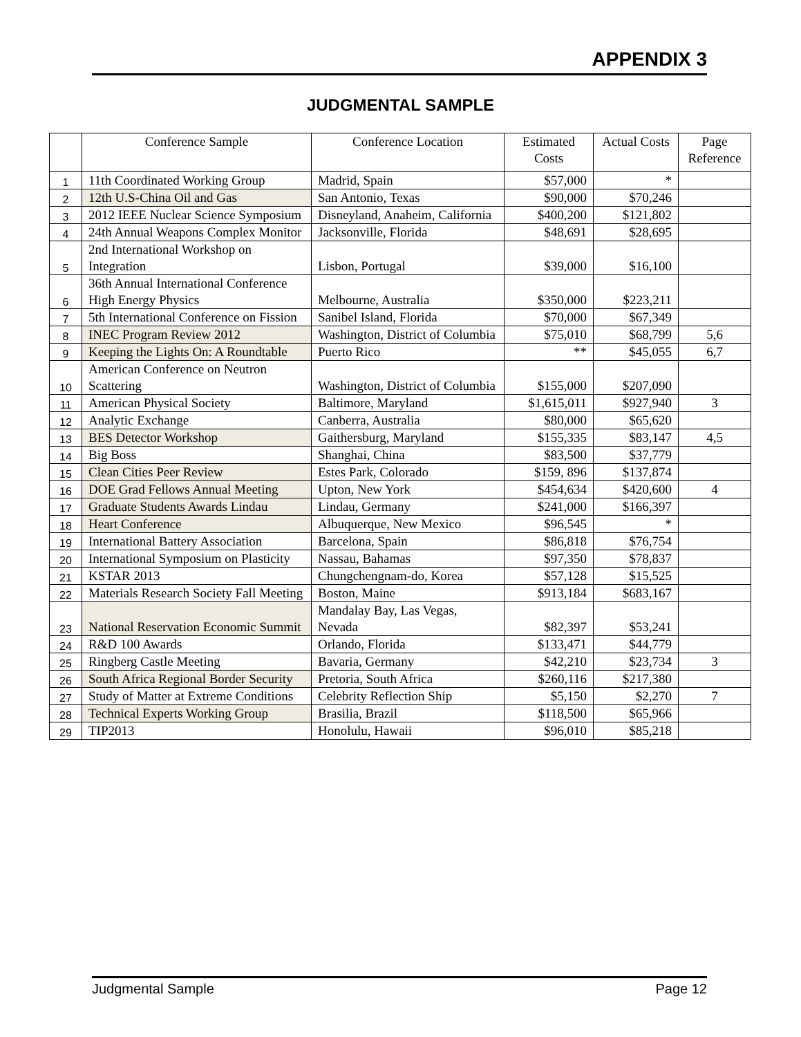APPENDIX 3
JUDGMENTAL SAMPLE
| | Conference Sample | Conference Location | Estimated Costs | Actual Costs | Page Reference |
| --- | --- | --- | --- | --- | --- |
| 1 | 11th Coordinated Working Group | Madrid, Spain | $57,000 | * | |
| 2 | 12th U.S-China Oil and Gas | San Antonio, Texas | $90,000 | $70,246 | |
| 3 | 2012 IEEE Nuclear Science Symposium | Disneyland, Anaheim, California | $400,200 | $121,802 | |
| 4 | 24th Annual Weapons Complex Monitor | Jacksonville, Florida | $48,691 | $28,695 | |
| 5 | 2nd International Workshop on Integration | Lisbon, Portugal | $39,000 | $16,100 | |
| 6 | 36th Annual International Conference High Energy Physics | Melbourne, Australia | $350,000 | $223,211 | |
| 7 | 5th International Conference on Fission | Sanibel Island, Florida | $70,000 | $67,349 | |
| 8 | INEC Program Review 2012 | Washington, District of Columbia | $75,010 | $68,799 | 5,6 |
| 9 | Keeping the Lights On: A Roundtable | Puerto Rico | ** | $45,055 | 6,7 |
| 10 | American Conference on Neutron Scattering | Washington, District of Columbia | $155,000 | $207,090 | |
| 11 | American Physical Society | Baltimore, Maryland | $1,615,011 | $927,940 | 3 |
| 12 | Analytic Exchange | Canberra, Australia | $80,000 | $65,620 | |
| 13 | BES Detector Workshop | Gaithersburg, Maryland | $155,335 | $83,147 | 4,5 |
| 14 | Big Boss | Shanghai, China | $83,500 | $37,779 | |
| 15 | Clean Cities Peer Review | Estes Park, Colorado | $159, 896 | $137,874 | |
| 16 | DOE Grad Fellows Annual Meeting | Upton, New York | $454,634 | $420,600 | 4 |
| 17 | Graduate Students Awards Lindau | Lindau, Germany | $241,000 | $166,397 | |
| 18 | Heart Conference | Albuquerque, New Mexico | $96,545 | * | |
| 19 | International Battery Association | Barcelona, Spain | $86,818 | $76,754 | |
| 20 | International Symposium on Plasticity | Nassau, Bahamas | $97,350 | $78,837 | |
| 21 | KSTAR 2013 | Chungchengnam-do, Korea | $57,128 | $15,525 | |
| 22 | Materials Research Society Fall Meeting | Boston, Maine | $913,184 | $683,167 | |
| 23 | National Reservation Economic Summit | Mandalay Bay, Las Vegas, Nevada | $82,397 | $53,241 | |
| 24 | R&D 100 Awards | Orlando, Florida | $133,471 | $44,779 | |
| 25 | Ringberg Castle Meeting | Bavaria, Germany | $42,210 | $23,734 | 3 |
| 26 | South Africa Regional Border Security | Pretoria, South Africa | $260,116 | $217,380 | |
| 27 | Study of Matter at Extreme Conditions | Celebrity Reflection Ship | $5,150 | $2,270 | 7 |
| 28 | Technical Experts Working Group | Brasilia, Brazil | $118,500 | $65,966 | |
| 29 | TIP2013 | Honolulu, Hawaii | $96,010 | $85,218 | |
Judgmental Sample Page 12